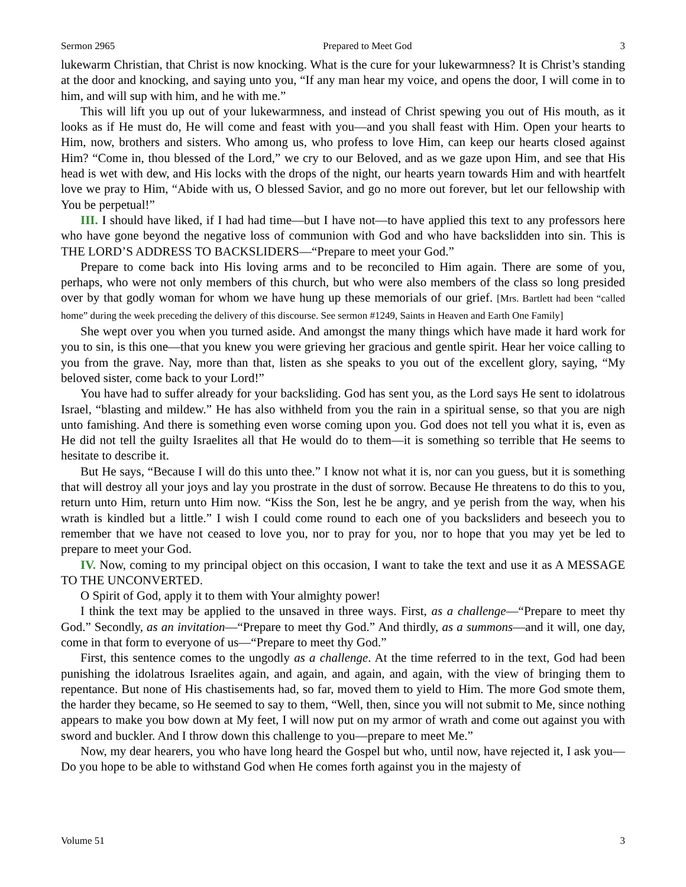Sermon 2965 Prepared to Meet God 3
lukewarm Christian, that Christ is now knocking. What is the cure for your lukewarmness? It is Christ’s standing at the door and knocking, and saying unto you, “If any man hear my voice, and opens the door, I will come in to him, and will sup with him, and he with me.”
This will lift you up out of your lukewarmness, and instead of Christ spewing you out of His mouth, as it looks as if He must do, He will come and feast with you—and you shall feast with Him. Open your hearts to Him, now, brothers and sisters. Who among us, who profess to love Him, can keep our hearts closed against Him? “Come in, thou blessed of the Lord,” we cry to our Beloved, and as we gaze upon Him, and see that His head is wet with dew, and His locks with the drops of the night, our hearts yearn towards Him and with heartfelt love we pray to Him, “Abide with us, O blessed Savior, and go no more out forever, but let our fellowship with You be perpetual!”
III. I should have liked, if I had had time—but I have not—to have applied this text to any professors here who have gone beyond the negative loss of communion with God and who have backslidden into sin. This is THE LORD’S ADDRESS TO BACKSLIDERS—“Prepare to meet your God.”
Prepare to come back into His loving arms and to be reconciled to Him again. There are some of you, perhaps, who were not only members of this church, but who were also members of the class so long presided over by that godly woman for whom we have hung up these memorials of our grief. [Mrs. Bartlett had been “called home” during the week preceding the delivery of this discourse. See sermon #1249, Saints in Heaven and Earth One Family]
She wept over you when you turned aside. And amongst the many things which have made it hard work for you to sin, is this one—that you knew you were grieving her gracious and gentle spirit. Hear her voice calling to you from the grave. Nay, more than that, listen as she speaks to you out of the excellent glory, saying, “My beloved sister, come back to your Lord!”
You have had to suffer already for your backsliding. God has sent you, as the Lord says He sent to idolatrous Israel, “blasting and mildew.” He has also withheld from you the rain in a spiritual sense, so that you are nigh unto famishing. And there is something even worse coming upon you. God does not tell you what it is, even as He did not tell the guilty Israelites all that He would do to them—it is something so terrible that He seems to hesitate to describe it.
But He says, “Because I will do this unto thee.” I know not what it is, nor can you guess, but it is something that will destroy all your joys and lay you prostrate in the dust of sorrow. Because He threatens to do this to you, return unto Him, return unto Him now. “Kiss the Son, lest he be angry, and ye perish from the way, when his wrath is kindled but a little.” I wish I could come round to each one of you backsliders and beseech you to remember that we have not ceased to love you, nor to pray for you, nor to hope that you may yet be led to prepare to meet your God.
IV. Now, coming to my principal object on this occasion, I want to take the text and use it as A MESSAGE TO THE UNCONVERTED.
O Spirit of God, apply it to them with Your almighty power!
I think the text may be applied to the unsaved in three ways. First, as a challenge—“Prepare to meet thy God.” Secondly, as an invitation—“Prepare to meet thy God.” And thirdly, as a summons—and it will, one day, come in that form to everyone of us—“Prepare to meet thy God.”
First, this sentence comes to the ungodly as a challenge. At the time referred to in the text, God had been punishing the idolatrous Israelites again, and again, and again, and again, with the view of bringing them to repentance. But none of His chastisements had, so far, moved them to yield to Him. The more God smote them, the harder they became, so He seemed to say to them, “Well, then, since you will not submit to Me, since nothing appears to make you bow down at My feet, I will now put on my armor of wrath and come out against you with sword and buckler. And I throw down this challenge to you—prepare to meet Me.”
Now, my dear hearers, you who have long heard the Gospel but who, until now, have rejected it, I ask you—Do you hope to be able to withstand God when He comes forth against you in the majesty of
Volume 51 3